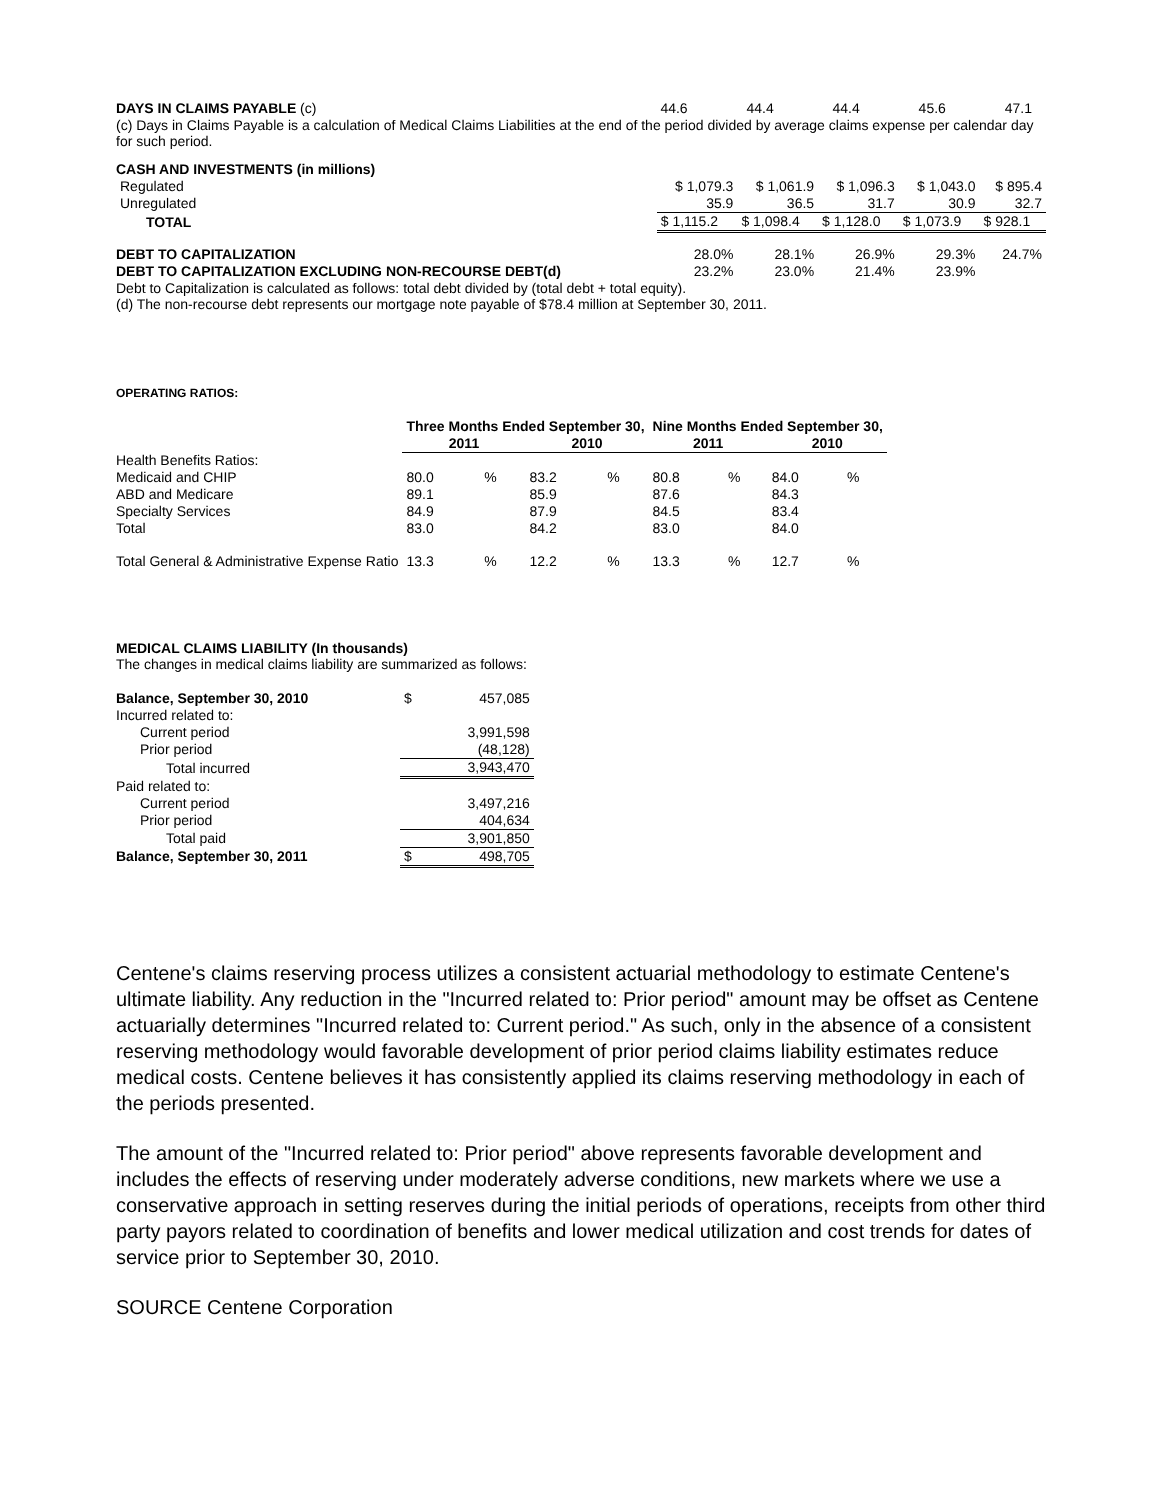| DAYS IN CLAIMS PAYABLE (c) | 44.6 | 44.4 | 44.4 | 45.6 | 47.1 |
(c) Days in Claims Payable is a calculation of Medical Claims Liabilities at the end of the period divided by average claims expense per calendar day for such period.
| CASH AND INVESTMENTS (in millions) | | | | | |
| Regulated | $ 1,079.3 | $ 1,061.9 | $ 1,096.3 | $ 1,043.0 | $ 895.4 |
| Unregulated | 35.9 | 36.5 | 31.7 | 30.9 | 32.7 |
| TOTAL | $ 1,115.2 | $ 1,098.4 | $ 1,128.0 | $ 1,073.9 | $ 928.1 |
| DEBT TO CAPITALIZATION | 28.0% | 28.1% | 26.9% | 29.3% | 24.7% |
| DEBT TO CAPITALIZATION EXCLUDING NON-RECOURSE DEBT(d) | 23.2% | 23.0% | 21.4% | 23.9% | |
Debt to Capitalization is calculated as follows: total debt divided by (total debt + total equity).
(d) The non-recourse debt represents our mortgage note payable of $78.4 million at September 30, 2011.
OPERATING RATIOS:
| | Three Months Ended September 30, | | | | Nine Months Ended September 30, | | | |
| | 2011 | | 2010 | | 2011 | | 2010 | |
| Health Benefits Ratios: | | | | | | | | |
| Medicaid and CHIP | 80.0 | % | 83.2 | % | 80.8 | % | 84.0 | % |
| ABD and Medicare | 89.1 | | 85.9 | | 87.6 | | 84.3 | |
| Specialty Services | 84.9 | | 87.9 | | 84.5 | | 83.4 | |
| Total | 83.0 | | 84.2 | | 83.0 | | 84.0 | |
| Total General & Administrative Expense Ratio | 13.3 | % | 12.2 | % | 13.3 | % | 12.7 | % |
MEDICAL CLAIMS LIABILITY (In thousands)
The changes in medical claims liability are summarized as follows:
| Balance, September 30, 2010 | $ | 457,085 |
| Incurred related to: | | |
| Current period | | 3,991,598 |
| Prior period | | (48,128) |
| Total incurred | | 3,943,470 |
| Paid related to: | | |
| Current period | | 3,497,216 |
| Prior period | | 404,634 |
| Total paid | | 3,901,850 |
| Balance, September 30, 2011 | $ | 498,705 |
Centene's claims reserving process utilizes a consistent actuarial methodology to estimate Centene's ultimate liability. Any reduction in the "Incurred related to: Prior period" amount may be offset as Centene actuarially determines "Incurred related to: Current period." As such, only in the absence of a consistent reserving methodology would favorable development of prior period claims liability estimates reduce medical costs. Centene believes it has consistently applied its claims reserving methodology in each of the periods presented.
The amount of the "Incurred related to: Prior period" above represents favorable development and includes the effects of reserving under moderately adverse conditions, new markets where we use a conservative approach in setting reserves during the initial periods of operations, receipts from other third party payors related to coordination of benefits and lower medical utilization and cost trends for dates of service prior to September 30, 2010.
SOURCE Centene Corporation